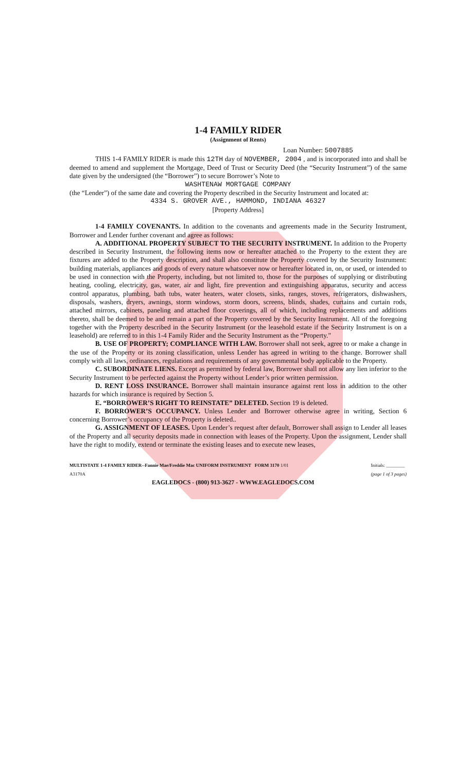1-4 FAMILY RIDER
(Assignment of Rents)
Loan Number: 5007885
THIS 1-4 FAMILY RIDER is made this 12TH day of NOVEMBER, 2004 , and is incorporated into and shall be deemed to amend and supplement the Mortgage, Deed of Trust or Security Deed (the “Security Instrument”) of the same date given by the undersigned (the “Borrower”) to secure Borrower’s Note to
WASHTENAW MORTGAGE COMPANY
(the “Lender”) of the same date and covering the Property described in the Security Instrument and located at:
4334 S. GROVER AVE., HAMMOND, INDIANA 46327
[Property Address]
1-4 FAMILY COVENANTS. In addition to the covenants and agreements made in the Security Instrument, Borrower and Lender further covenant and agree as follows:
A. ADDITIONAL PROPERTY SUBJECT TO THE SECURITY INSTRUMENT. In addition to the Property described in Security Instrument, the following items now or hereafter attached to the Property to the extent they are fixtures are added to the Property description, and shall also constitute the Property covered by the Security Instrument: building materials, appliances and goods of every nature whatsoever now or hereafter located in, on, or used, or intended to be used in connection with the Property, including, but not limited to, those for the purposes of supplying or distributing heating, cooling, electricity, gas, water, air and light, fire prevention and extinguishing apparatus, security and access control apparatus, plumbing, bath tubs, water heaters, water closets, sinks, ranges, stoves, refrigerators, dishwashers, disposals, washers, dryers, awnings, storm windows, storm doors, screens, blinds, shades, curtains and curtain rods, attached mirrors, cabinets, paneling and attached floor coverings, all of which, including replacements and additions thereto, shall be deemed to be and remain a part of the Property covered by the Security Instrument. All of the foregoing together with the Property described in the Security Instrument (or the leasehold estate if the Security Instrument is on a leasehold) are referred to in this 1-4 Family Rider and the Security Instrument as the “Property.”
B. USE OF PROPERTY; COMPLIANCE WITH LAW. Borrower shall not seek, agree to or make a change in the use of the Property or its zoning classification, unless Lender has agreed in writing to the change. Borrower shall comply with all laws, ordinances, regulations and requirements of any governmental body applicable to the Property.
C. SUBORDINATE LIENS. Except as permitted by federal law, Borrower shall not allow any lien inferior to the Security Instrument to be perfected against the Property without Lender’s prior written permission.
D. RENT LOSS INSURANCE. Borrower shall maintain insurance against rent loss in addition to the other hazards for which insurance is required by Section 5.
E. “BORROWER’S RIGHT TO REINSTATE” DELETED. Section 19 is deleted.
F. BORROWER’S OCCUPANCY. Unless Lender and Borrower otherwise agree in writing, Section 6 concerning Borrower’s occupancy of the Property is deleted..
G. ASSIGNMENT OF LEASES. Upon Lender’s request after default, Borrower shall assign to Lender all leases of the Property and all security deposits made in connection with leases of the Property. Upon the assignment, Lender shall have the right to modify, extend or terminate the existing leases and to execute new leases,
MULTISTATE 1-4 FAMILY RIDER--Fannie Mae/Freddie Mac UNIFORM INSTRUMENT FORM 3170 1/01
A3170A
EAGLEDOCS - (800) 913-3627 - WWW.EAGLEDOCS.COM
Initials: ________
(page 1 of 3 pages)